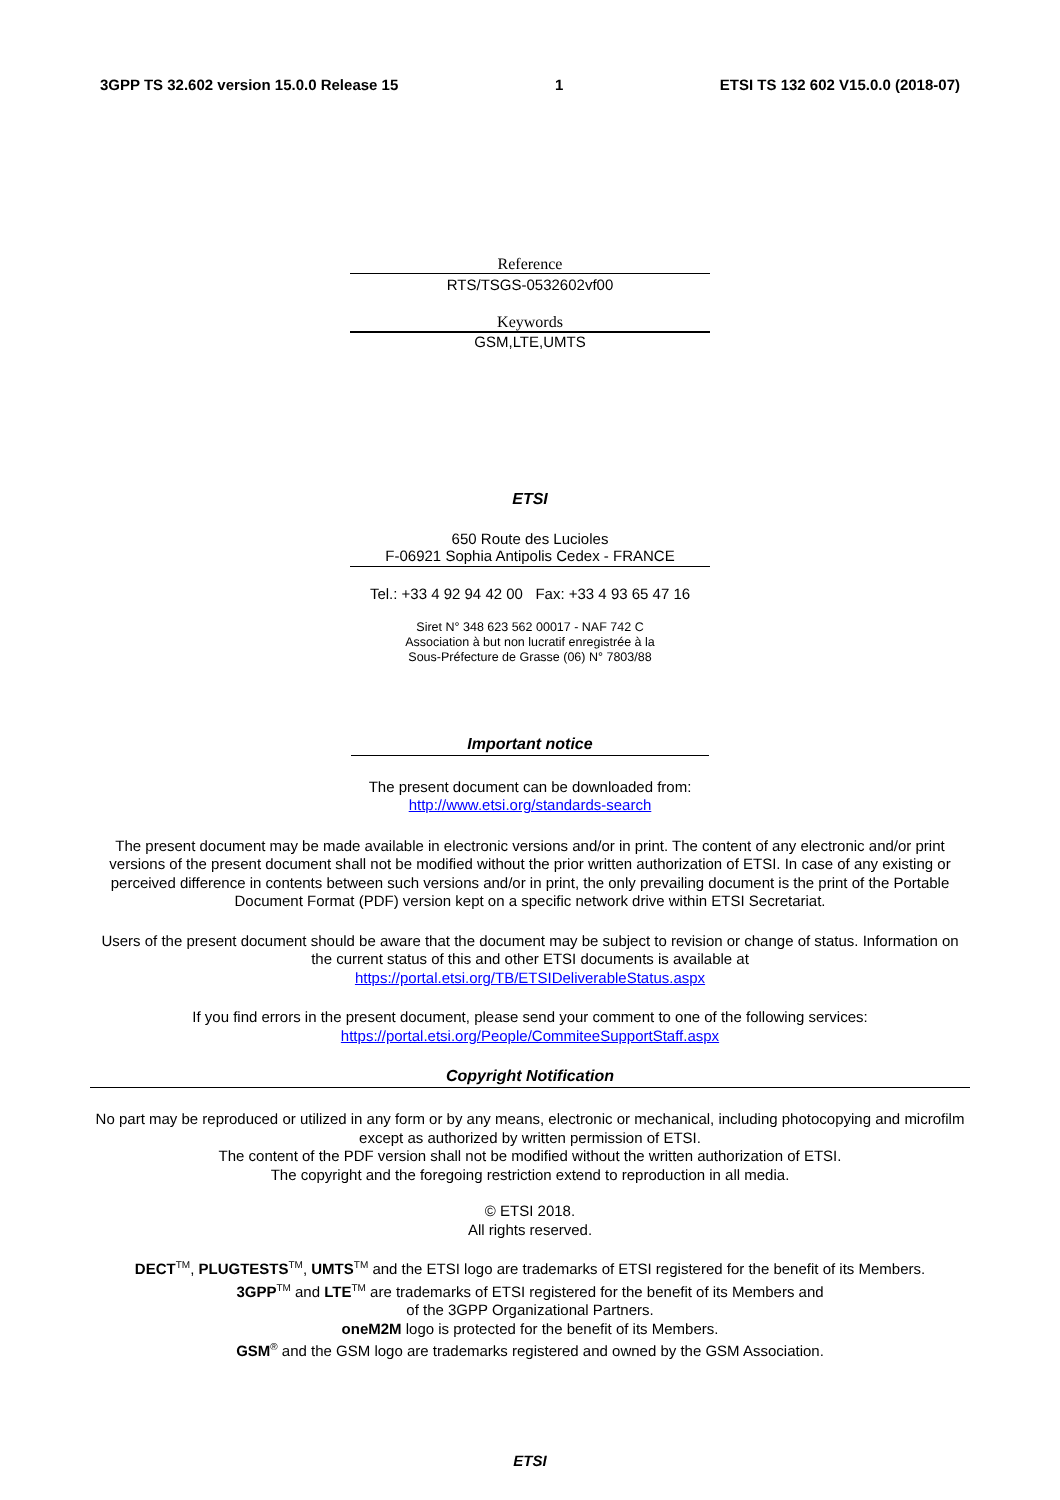3GPP TS 32.602 version 15.0.0 Release 15 1 ETSI TS 132 602 V15.0.0 (2018-07)
Reference
RTS/TSGS-0532602vf00
Keywords
GSM,LTE,UMTS
ETSI
650 Route des Lucioles
F-06921 Sophia Antipolis Cedex - FRANCE
Tel.: +33 4 92 94 42 00 Fax: +33 4 93 65 47 16
Siret N° 348 623 562 00017 - NAF 742 C
Association à but non lucratif enregistrée à la
Sous-Préfecture de Grasse (06) N° 7803/88
Important notice
The present document can be downloaded from:
http://www.etsi.org/standards-search
The present document may be made available in electronic versions and/or in print. The content of any electronic and/or print versions of the present document shall not be modified without the prior written authorization of ETSI. In case of any existing or perceived difference in contents between such versions and/or in print, the only prevailing document is the print of the Portable Document Format (PDF) version kept on a specific network drive within ETSI Secretariat.
Users of the present document should be aware that the document may be subject to revision or change of status. Information on the current status of this and other ETSI documents is available at
https://portal.etsi.org/TB/ETSIDeliverableStatus.aspx
If you find errors in the present document, please send your comment to one of the following services:
https://portal.etsi.org/People/CommiteeSupportStaff.aspx
Copyright Notification
No part may be reproduced or utilized in any form or by any means, electronic or mechanical, including photocopying and microfilm except as authorized by written permission of ETSI.
The content of the PDF version shall not be modified without the written authorization of ETSI.
The copyright and the foregoing restriction extend to reproduction in all media.
© ETSI 2018.
All rights reserved.
DECT<sup>TM</sup>, PLUGTESTS<sup>TM</sup>, UMTS<sup>TM</sup> and the ETSI logo are trademarks of ETSI registered for the benefit of its Members.
3GPP<sup>TM</sup> and LTE<sup>TM</sup> are trademarks of ETSI registered for the benefit of its Members and
of the 3GPP Organizational Partners.
oneM2M logo is protected for the benefit of its Members.
GSM<sup>®</sup> and the GSM logo are trademarks registered and owned by the GSM Association.
ETSI